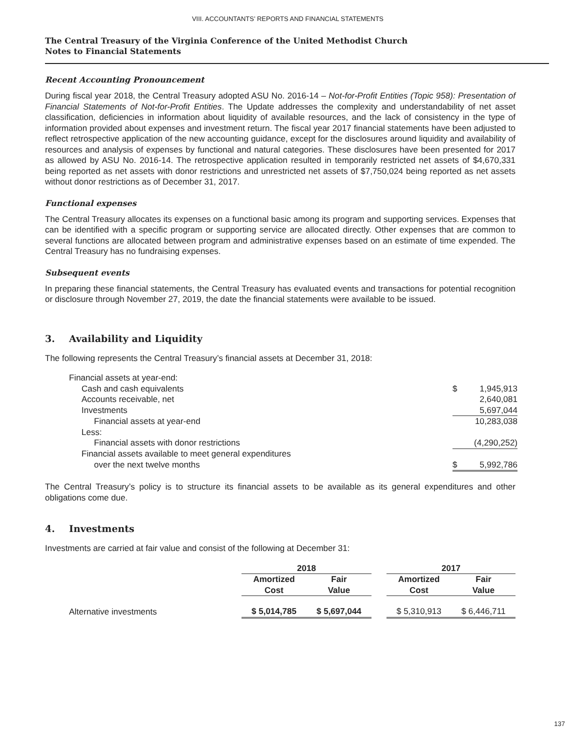VIII. ACCOUNTANTS’ REPORTS AND FINANCIAL STATEMENTS
The Central Treasury of the Virginia Conference of the United Methodist Church
Notes to Financial Statements
Recent Accounting Pronouncement
During fiscal year 2018, the Central Treasury adopted ASU No. 2016-14 – Not-for-Profit Entities (Topic 958): Presentation of Financial Statements of Not-for-Profit Entities. The Update addresses the complexity and understandability of net asset classification, deficiencies in information about liquidity of available resources, and the lack of consistency in the type of information provided about expenses and investment return. The fiscal year 2017 financial statements have been adjusted to reflect retrospective application of the new accounting guidance, except for the disclosures around liquidity and availability of resources and analysis of expenses by functional and natural categories. These disclosures have been presented for 2017 as allowed by ASU No. 2016-14. The retrospective application resulted in temporarily restricted net assets of $4,670,331 being reported as net assets with donor restrictions and unrestricted net assets of $7,750,024 being reported as net assets without donor restrictions as of December 31, 2017.
Functional expenses
The Central Treasury allocates its expenses on a functional basic among its program and supporting services. Expenses that can be identified with a specific program or supporting service are allocated directly. Other expenses that are common to several functions are allocated between program and administrative expenses based on an estimate of time expended. The Central Treasury has no fundraising expenses.
Subsequent events
In preparing these financial statements, the Central Treasury has evaluated events and transactions for potential recognition or disclosure through November 27, 2019, the date the financial statements were available to be issued.
3. Availability and Liquidity
The following represents the Central Treasury’s financial assets at December 31, 2018:
| Financial assets at year-end: | | |
| Cash and cash equivalents | $ | 1,945,913 |
| Accounts receivable, net | | 2,640,081 |
| Investments | | 5,697,044 |
| Financial assets at year-end | | 10,283,038 |
| Less: | | |
| Financial assets with donor restrictions | | (4,290,252) |
| Financial assets available to meet general expenditures | | |
| over the next twelve months | $ | 5,992,786 |
The Central Treasury’s policy is to structure its financial assets to be available as its general expenditures and other obligations come due.
4. Investments
Investments are carried at fair value and consist of the following at December 31:
| | 2018 | | | 2017 | |
| --- | --- | --- | --- | --- | --- |
| | Amortized Cost | Fair Value | | Amortized Cost | Fair Value |
| Alternative investments | $ 5,014,785 | $ 5,697,044 | | $ 5,310,913 | $ 6,446,711 |
137